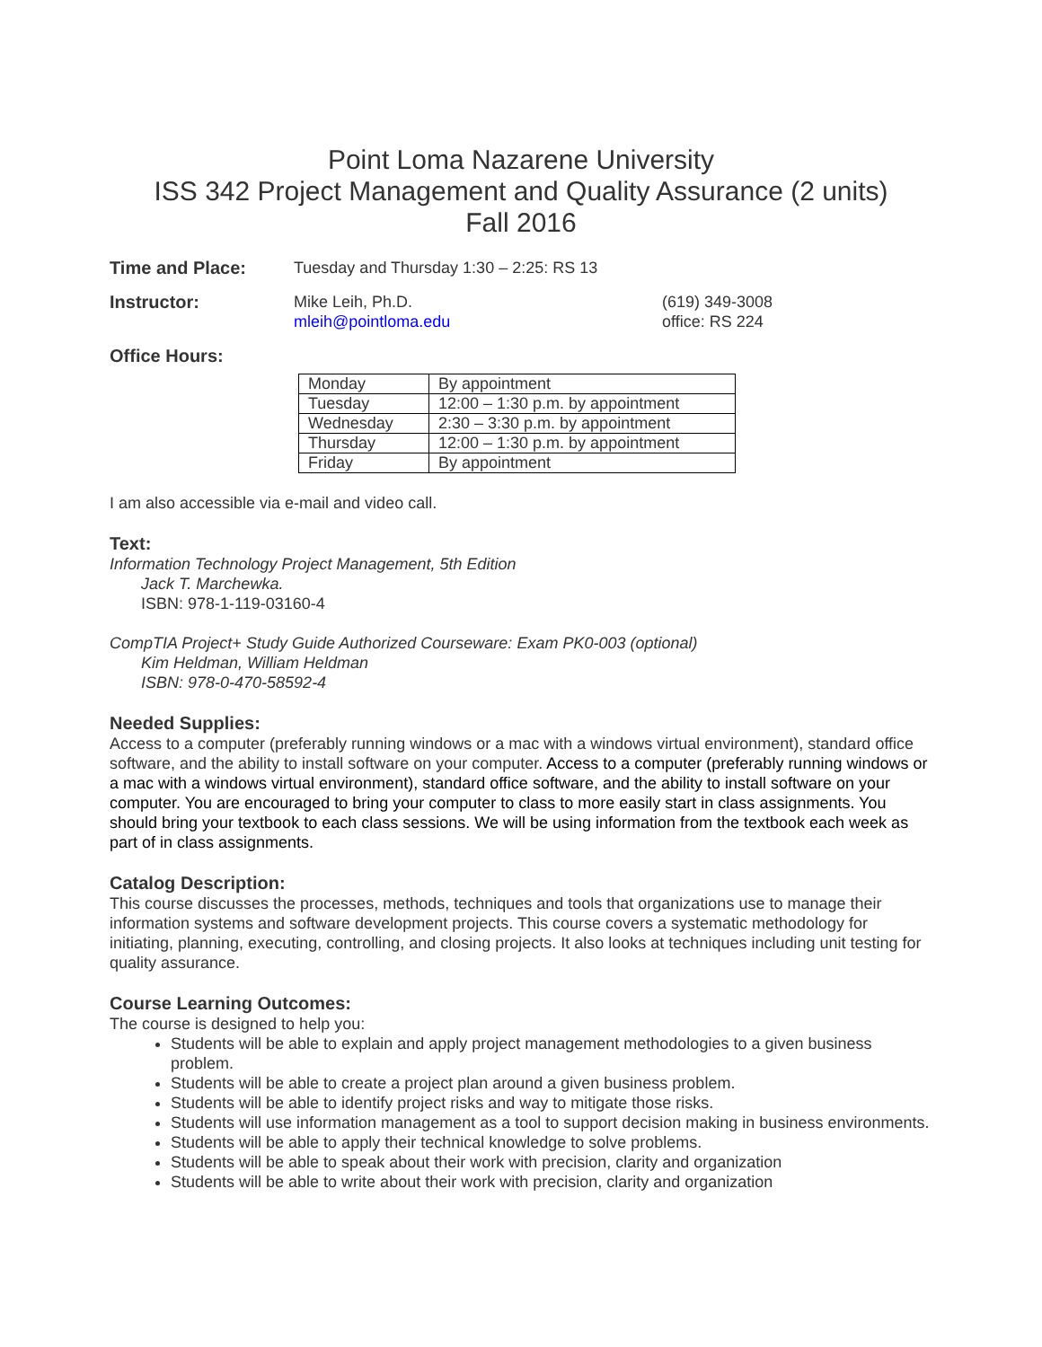Point Loma Nazarene University
ISS 342 Project Management and Quality Assurance (2 units)
Fall 2016
Time and Place: Tuesday and Thursday 1:30 – 2:25: RS 13
Instructor: Mike Leih, Ph.D.
mleih@pointloma.edu
(619) 349-3008
office: RS 224
Office Hours:
| Monday | By appointment |
| Tuesday | 12:00 – 1:30 p.m. by appointment |
| Wednesday | 2:30 – 3:30 p.m. by appointment |
| Thursday | 12:00 – 1:30 p.m. by appointment |
| Friday | By appointment |
I am also accessible via e-mail and video call.
Text:
Information Technology Project Management, 5th Edition
Jack T. Marchewka.
ISBN: 978-1-119-03160-4
CompTIA Project+ Study Guide Authorized Courseware: Exam PK0-003 (optional)
Kim Heldman, William Heldman
ISBN: 978-0-470-58592-4
Needed Supplies:
Access to a computer (preferably running windows or a mac with a windows virtual environment), standard office software, and the ability to install software on your computer. Access to a computer (preferably running windows or a mac with a windows virtual environment), standard office software, and the ability to install software on your computer. You are encouraged to bring your computer to class to more easily start in class assignments. You should bring your textbook to each class sessions. We will be using information from the textbook each week as part of in class assignments.
Catalog Description:
This course discusses the processes, methods, techniques and tools that organizations use to manage their information systems and software development projects. This course covers a systematic methodology for initiating, planning, executing, controlling, and closing projects. It also looks at techniques including unit testing for quality assurance.
Course Learning Outcomes:
The course is designed to help you:
Students will be able to explain and apply project management methodologies to a given business problem.
Students will be able to create a project plan around a given business problem.
Students will be able to identify project risks and way to mitigate those risks.
Students will use information management as a tool to support decision making in business environments.
Students will be able to apply their technical knowledge to solve problems.
Students will be able to speak about their work with precision, clarity and organization
Students will be able to write about their work with precision, clarity and organization